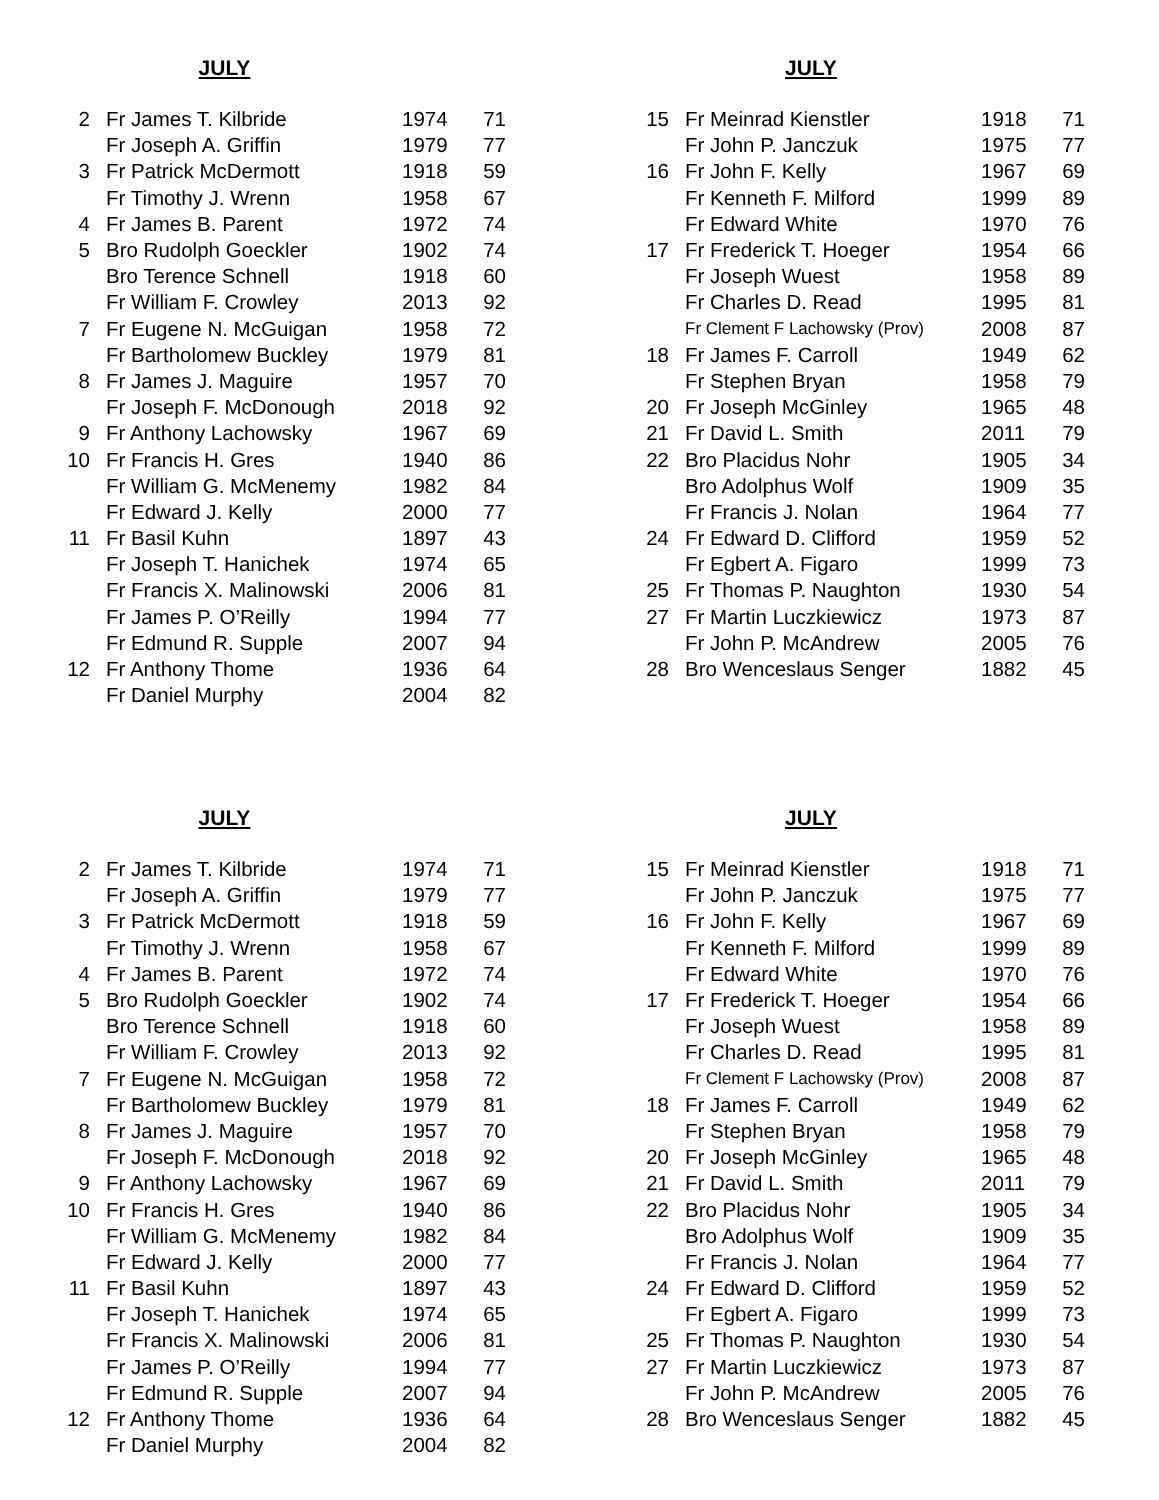JULY
| 2 | Fr James T. Kilbride | 1974 | 71 |
| | Fr Joseph A. Griffin | 1979 | 77 |
| 3 | Fr Patrick McDermott | 1918 | 59 |
| | Fr Timothy J. Wrenn | 1958 | 67 |
| 4 | Fr James B. Parent | 1972 | 74 |
| 5 | Bro Rudolph Goeckler | 1902 | 74 |
| | Bro Terence Schnell | 1918 | 60 |
| | Fr William F. Crowley | 2013 | 92 |
| 7 | Fr Eugene N. McGuigan | 1958 | 72 |
| | Fr Bartholomew Buckley | 1979 | 81 |
| 8 | Fr James J. Maguire | 1957 | 70 |
| | Fr Joseph F. McDonough | 2018 | 92 |
| 9 | Fr Anthony Lachowsky | 1967 | 69 |
| 10 | Fr Francis H. Gres | 1940 | 86 |
| | Fr William G. McMenemy | 1982 | 84 |
| | Fr Edward J. Kelly | 2000 | 77 |
| 11 | Fr Basil Kuhn | 1897 | 43 |
| | Fr Joseph T. Hanichek | 1974 | 65 |
| | Fr Francis X. Malinowski | 2006 | 81 |
| | Fr James P. O’Reilly | 1994 | 77 |
| | Fr Edmund R. Supple | 2007 | 94 |
| 12 | Fr Anthony Thome | 1936 | 64 |
| | Fr Daniel Murphy | 2004 | 82 |
JULY
| 15 | Fr Meinrad Kienstler | 1918 | 71 |
| | Fr John P. Janczuk | 1975 | 77 |
| 16 | Fr John F. Kelly | 1967 | 69 |
| | Fr Kenneth F. Milford | 1999 | 89 |
| | Fr Edward White | 1970 | 76 |
| 17 | Fr Frederick T. Hoeger | 1954 | 66 |
| | Fr Joseph Wuest | 1958 | 89 |
| | Fr Charles D. Read | 1995 | 81 |
| | Fr Clement F Lachowsky (Prov) | 2008 | 87 |
| 18 | Fr James F. Carroll | 1949 | 62 |
| | Fr Stephen Bryan | 1958 | 79 |
| 20 | Fr Joseph McGinley | 1965 | 48 |
| 21 | Fr David L. Smith | 2011 | 79 |
| 22 | Bro Placidus Nohr | 1905 | 34 |
| | Bro Adolphus Wolf | 1909 | 35 |
| | Fr Francis J. Nolan | 1964 | 77 |
| 24 | Fr Edward D. Clifford | 1959 | 52 |
| | Fr Egbert A. Figaro | 1999 | 73 |
| 25 | Fr Thomas P. Naughton | 1930 | 54 |
| 27 | Fr Martin Luczkiewicz | 1973 | 87 |
| | Fr John P. McAndrew | 2005 | 76 |
| 28 | Bro Wenceslaus Senger | 1882 | 45 |
JULY
| 2 | Fr James T. Kilbride | 1974 | 71 |
| | Fr Joseph A. Griffin | 1979 | 77 |
| 3 | Fr Patrick McDermott | 1918 | 59 |
| | Fr Timothy J. Wrenn | 1958 | 67 |
| 4 | Fr James B. Parent | 1972 | 74 |
| 5 | Bro Rudolph Goeckler | 1902 | 74 |
| | Bro Terence Schnell | 1918 | 60 |
| | Fr William F. Crowley | 2013 | 92 |
| 7 | Fr Eugene N. McGuigan | 1958 | 72 |
| | Fr Bartholomew Buckley | 1979 | 81 |
| 8 | Fr James J. Maguire | 1957 | 70 |
| | Fr Joseph F. McDonough | 2018 | 92 |
| 9 | Fr Anthony Lachowsky | 1967 | 69 |
| 10 | Fr Francis H. Gres | 1940 | 86 |
| | Fr William G. McMenemy | 1982 | 84 |
| | Fr Edward J. Kelly | 2000 | 77 |
| 11 | Fr Basil Kuhn | 1897 | 43 |
| | Fr Joseph T. Hanichek | 1974 | 65 |
| | Fr Francis X. Malinowski | 2006 | 81 |
| | Fr James P. O’Reilly | 1994 | 77 |
| | Fr Edmund R. Supple | 2007 | 94 |
| 12 | Fr Anthony Thome | 1936 | 64 |
| | Fr Daniel Murphy | 2004 | 82 |
JULY
| 15 | Fr Meinrad Kienstler | 1918 | 71 |
| | Fr John P. Janczuk | 1975 | 77 |
| 16 | Fr John F. Kelly | 1967 | 69 |
| | Fr Kenneth F. Milford | 1999 | 89 |
| | Fr Edward White | 1970 | 76 |
| 17 | Fr Frederick T. Hoeger | 1954 | 66 |
| | Fr Joseph Wuest | 1958 | 89 |
| | Fr Charles D. Read | 1995 | 81 |
| | Fr Clement F Lachowsky (Prov) | 2008 | 87 |
| 18 | Fr James F. Carroll | 1949 | 62 |
| | Fr Stephen Bryan | 1958 | 79 |
| 20 | Fr Joseph McGinley | 1965 | 48 |
| 21 | Fr David L. Smith | 2011 | 79 |
| 22 | Bro Placidus Nohr | 1905 | 34 |
| | Bro Adolphus Wolf | 1909 | 35 |
| | Fr Francis J. Nolan | 1964 | 77 |
| 24 | Fr Edward D. Clifford | 1959 | 52 |
| | Fr Egbert A. Figaro | 1999 | 73 |
| 25 | Fr Thomas P. Naughton | 1930 | 54 |
| 27 | Fr Martin Luczkiewicz | 1973 | 87 |
| | Fr John P. McAndrew | 2005 | 76 |
| 28 | Bro Wenceslaus Senger | 1882 | 45 |